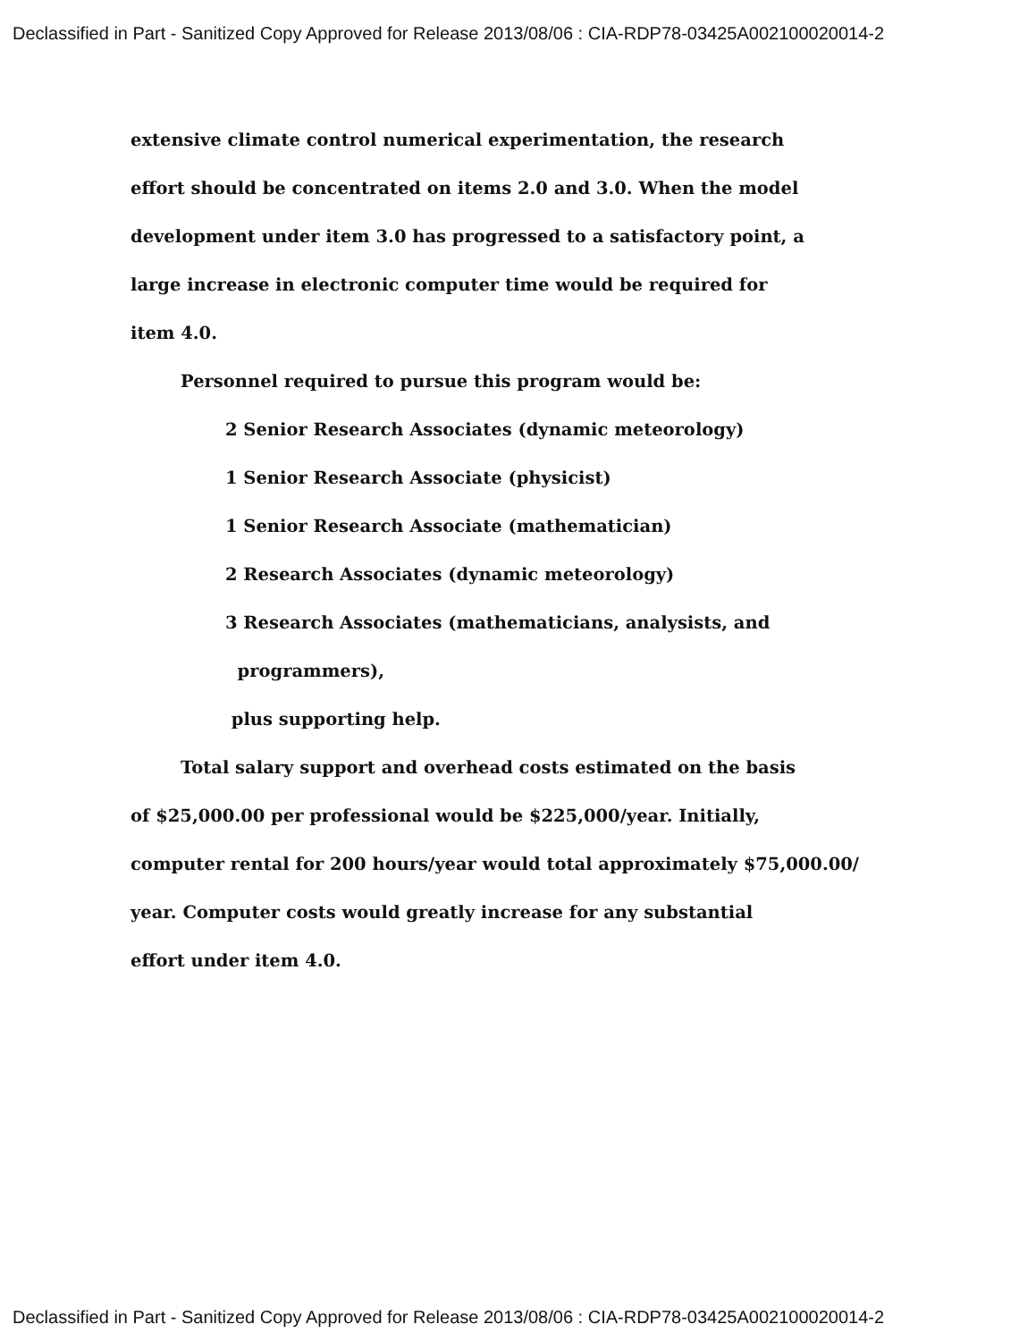Declassified in Part - Sanitized Copy Approved for Release 2013/08/06 : CIA-RDP78-03425A002100020014-2
extensive climate control numerical experimentation, the research
effort should be concentrated on items 2.0 and 3.0. When the model
development under item 3.0 has progressed to a satisfactory point, a
large increase in electronic computer time would be required for
item 4.0.
Personnel required to pursue this program would be:
2 Senior Research Associates (dynamic meteorology)
1 Senior Research Associate (physicist)
1 Senior Research Associate (mathematician)
2 Research Associates (dynamic meteorology)
3 Research Associates (mathematicians, analysists, and
programmers),
plus supporting help.
Total salary support and overhead costs estimated on the basis
of $25,000.00 per professional would be $225,000/year. Initially,
computer rental for 200 hours/year would total approximately $75,000.00/
year. Computer costs would greatly increase for any substantial
effort under item 4.0.
Declassified in Part - Sanitized Copy Approved for Release 2013/08/06 : CIA-RDP78-03425A002100020014-2